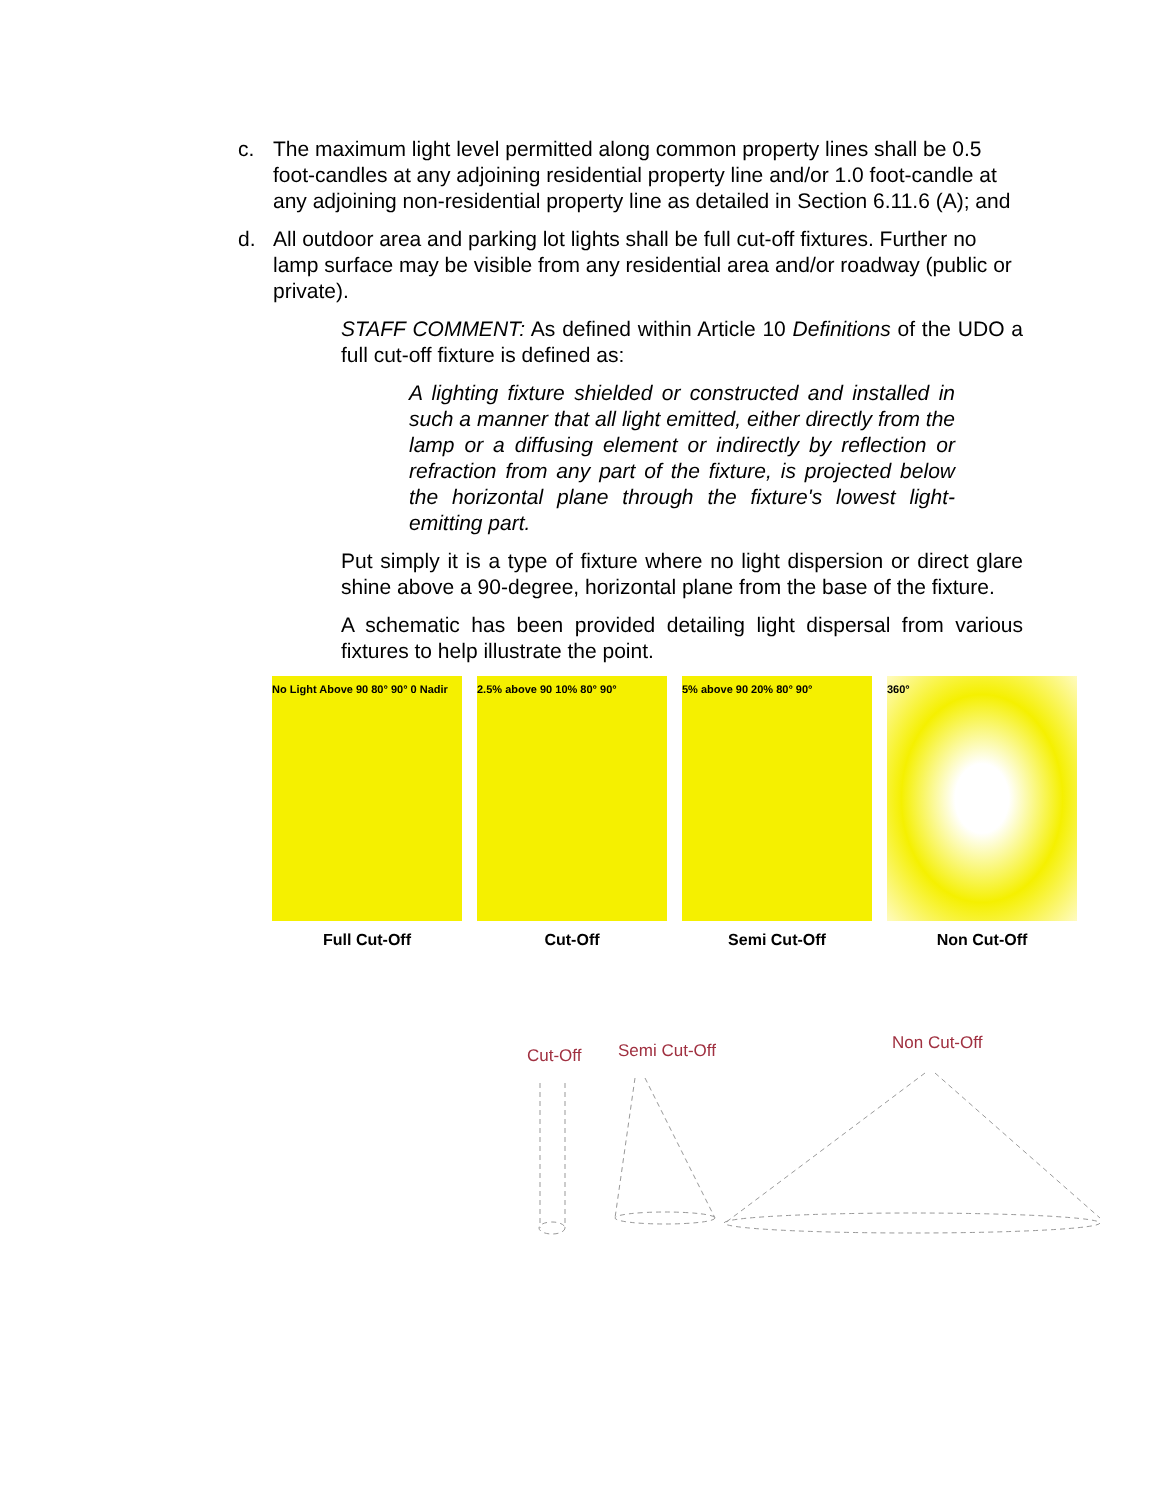c. The maximum light level permitted along common property lines shall be 0.5 foot-candles at any adjoining residential property line and/or 1.0 foot-candle at any adjoining non-residential property line as detailed in Section 6.11.6 (A); and
d. All outdoor area and parking lot lights shall be full cut-off fixtures. Further no lamp surface may be visible from any residential area and/or roadway (public or private).
STAFF COMMENT: As defined within Article 10 Definitions of the UDO a full cut-off fixture is defined as:
A lighting fixture shielded or constructed and installed in such a manner that all light emitted, either directly from the lamp or a diffusing element or indirectly by reflection or refraction from any part of the fixture, is projected below the horizontal plane through the fixture's lowest light-emitting part.
Put simply it is a type of fixture where no light dispersion or direct glare shine above a 90-degree, horizontal plane from the base of the fixture.
A schematic has been provided detailing light dispersal from various fixtures to help illustrate the point.
No Light Above 90 80° 90° 0 Nadir
Full Cut-Off
2.5% above 90 10% 80° 90°
Cut-Off
5% above 90 20% 80° 90°
Semi Cut-Off
360°
Non Cut-Off
Cut-Off Semi Cut-Off Non Cut-Off